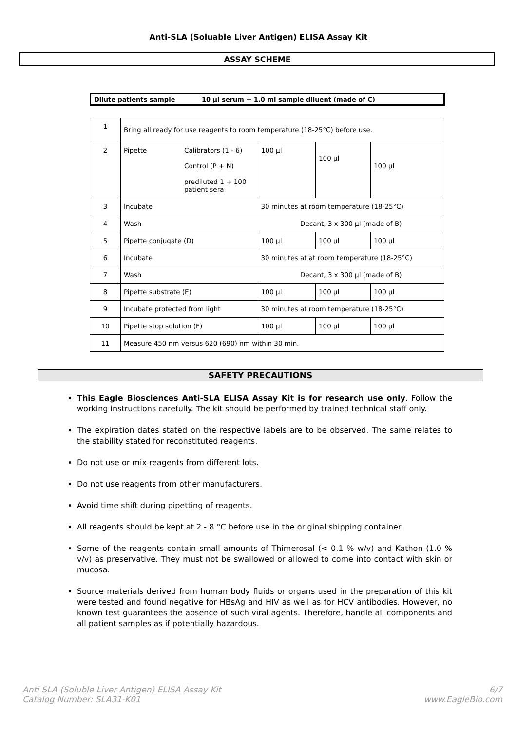Anti-SLA (Soluable Liver Antigen) ELISA Assay Kit
ASSAY SCHEME
Dilute patients sample 10 µl serum + 1.0 ml sample diluent (made of C)
| 1 | Bring all ready for use reagents to room temperature (18-25°C) before use. | | | | |
| 2 | Pipette | Calibrators (1 - 6) Control (P + N) prediluted 1 + 100 patient sera | 100 µl | 100 µl | 100 µl |
| 3 | Incubate | | 30 minutes at room temperature (18-25°C) | | |
| 4 | Wash | | Decant, 3 x 300 µl (made of B) | | |
| 5 | Pipette conjugate (D) | | 100 µl | 100 µl | 100 µl |
| 6 | Incubate | | 30 minutes at at room temperature (18-25°C) | | |
| 7 | Wash | | Decant, 3 x 300 µl (made of B) | | |
| 8 | Pipette substrate (E) | | 100 µl | 100 µl | 100 µl |
| 9 | Incubate protected from light | | 30 minutes at room temperature (18-25°C) | | |
| 10 | Pipette stop solution (F) | | 100 µl | 100 µl | 100 µl |
| 11 | Measure 450 nm versus 620 (690) nm within 30 min. | | | | |
SAFETY PRECAUTIONS
This Eagle Biosciences Anti-SLA ELISA Assay Kit is for research use only. Follow the working instructions carefully. The kit should be performed by trained technical staff only.
The expiration dates stated on the respective labels are to be observed. The same relates to the stability stated for reconstituted reagents.
Do not use or mix reagents from different lots.
Do not use reagents from other manufacturers.
Avoid time shift during pipetting of reagents.
All reagents should be kept at 2 - 8 °C before use in the original shipping container.
Some of the reagents contain small amounts of Thimerosal (< 0.1 % w/v) and Kathon (1.0 % v/v) as preservative. They must not be swallowed or allowed to come into contact with skin or mucosa.
Source materials derived from human body fluids or organs used in the preparation of this kit were tested and found negative for HBsAg and HIV as well as for HCV antibodies. However, no known test guarantees the absence of such viral agents. Therefore, handle all components and all patient samples as if potentially hazardous.
Anti SLA (Soluble Liver Antigen) ELISA Assay Kit
Catalog Number: SLA31-K01
6/7
www.EagleBio.com